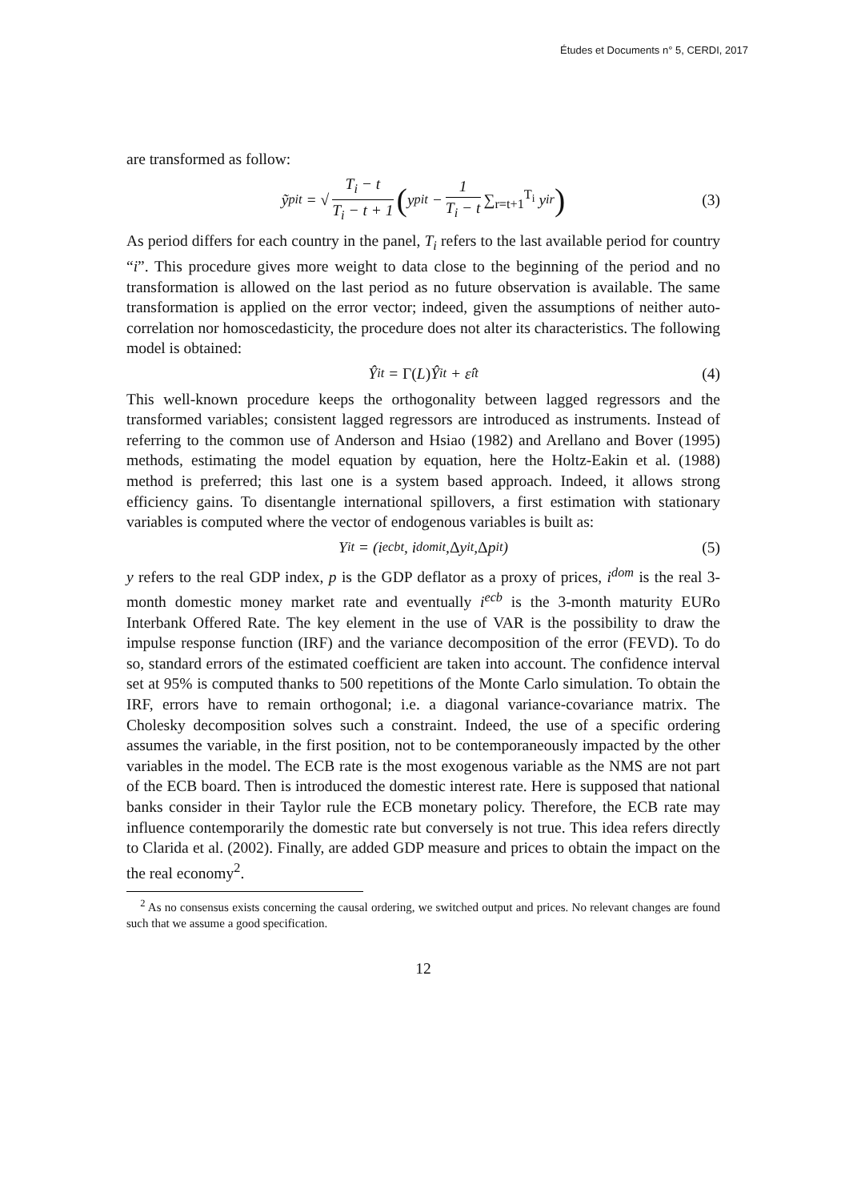Études et Documents n° 5, CERDI, 2017
are transformed as follow:
ỹ<sup>p</sup><sub>it</sub> = √ T<sub>i</sub> − t T<sub>i</sub> − t + 1 (y<sup>p</sup><sub>it</sub> − 1 T<sub>i</sub> − t ∑<sub>r=t+1</sub><sup>T<sub>i</sub></sup> y<sub>ir</sub>) (3)
As period differs for each country in the panel, T<sub>i</sub> refers to the last available period for country “i”. This procedure gives more weight to data close to the beginning of the period and no transformation is allowed on the last period as no future observation is available. The same transformation is applied on the error vector; indeed, given the assumptions of neither auto-correlation nor homoscedasticity, the procedure does not alter its characteristics. The following model is obtained:
Ŷ<sub>it</sub> = Γ(L) Ŷ<sub>it</sub> + ε̂<sub>it</sub> (4)
This well-known procedure keeps the orthogonality between lagged regressors and the transformed variables; consistent lagged regressors are introduced as instruments. Instead of referring to the common use of Anderson and Hsiao (1982) and Arellano and Bover (1995) methods, estimating the model equation by equation, here the Holtz-Eakin et al. (1988) method is preferred; this last one is a system based approach. Indeed, it allows strong efficiency gains. To disentangle international spillovers, a first estimation with stationary variables is computed where the vector of endogenous variables is built as:
Y<sub>it</sub> = (i<sup>ecb</sup><sub>t</sub>, i<sup>dom</sup><sub>it</sub>, Δ y<sub>it</sub>, Δ p<sub>it</sub>) (5)
y refers to the real GDP index, p is the GDP deflator as a proxy of prices, i<sup>dom</sup> is the real 3-month domestic money market rate and eventually i<sup>ecb</sup> is the 3-month maturity EURo Interbank Offered Rate. The key element in the use of VAR is the possibility to draw the impulse response function (IRF) and the variance decomposition of the error (FEVD). To do so, standard errors of the estimated coefficient are taken into account. The confidence interval set at 95% is computed thanks to 500 repetitions of the Monte Carlo simulation. To obtain the IRF, errors have to remain orthogonal; i.e. a diagonal variance-covariance matrix. The Cholesky decomposition solves such a constraint. Indeed, the use of a specific ordering assumes the variable, in the first position, not to be contemporaneously impacted by the other variables in the model. The ECB rate is the most exogenous variable as the NMS are not part of the ECB board. Then is introduced the domestic interest rate. Here is supposed that national banks consider in their Taylor rule the ECB monetary policy. Therefore, the ECB rate may influence contemporarily the domestic rate but conversely is not true. This idea refers directly to Clarida et al. (2002). Finally, are added GDP measure and prices to obtain the impact on the the real economy<sup>2</sup>.
<sup>2</sup> As no consensus exists concerning the causal ordering, we switched output and prices. No relevant changes are found such that we assume a good specification.
12